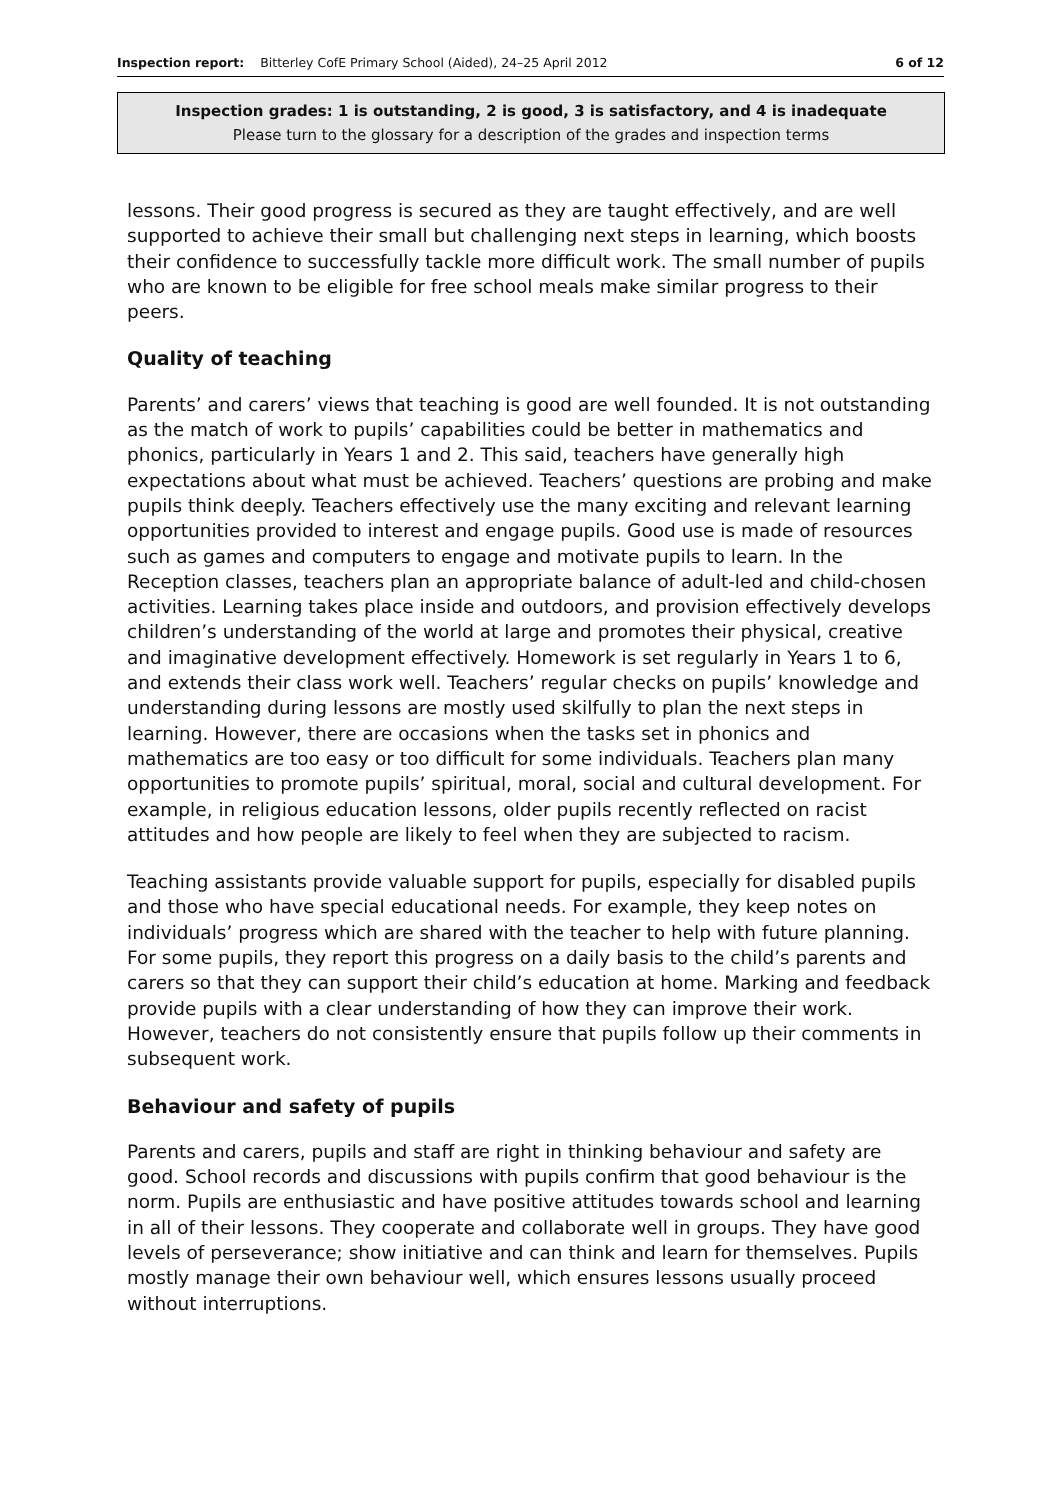Inspection report: Bitterley CofE Primary School (Aided), 24–25 April 2012 6 of 12
Inspection grades: 1 is outstanding, 2 is good, 3 is satisfactory, and 4 is inadequate
Please turn to the glossary for a description of the grades and inspection terms
lessons. Their good progress is secured as they are taught effectively, and are well supported to achieve their small but challenging next steps in learning, which boosts their confidence to successfully tackle more difficult work. The small number of pupils who are known to be eligible for free school meals make similar progress to their peers.
Quality of teaching
Parents’ and carers’ views that teaching is good are well founded. It is not outstanding as the match of work to pupils’ capabilities could be better in mathematics and phonics, particularly in Years 1 and 2. This said, teachers have generally high expectations about what must be achieved. Teachers’ questions are probing and make pupils think deeply. Teachers effectively use the many exciting and relevant learning opportunities provided to interest and engage pupils. Good use is made of resources such as games and computers to engage and motivate pupils to learn. In the Reception classes, teachers plan an appropriate balance of adult-led and child-chosen activities. Learning takes place inside and outdoors, and provision effectively develops children’s understanding of the world at large and promotes their physical, creative and imaginative development effectively. Homework is set regularly in Years 1 to 6, and extends their class work well. Teachers’ regular checks on pupils’ knowledge and understanding during lessons are mostly used skilfully to plan the next steps in learning. However, there are occasions when the tasks set in phonics and mathematics are too easy or too difficult for some individuals. Teachers plan many opportunities to promote pupils’ spiritual, moral, social and cultural development. For example, in religious education lessons, older pupils recently reflected on racist attitudes and how people are likely to feel when they are subjected to racism.
Teaching assistants provide valuable support for pupils, especially for disabled pupils and those who have special educational needs. For example, they keep notes on individuals’ progress which are shared with the teacher to help with future planning. For some pupils, they report this progress on a daily basis to the child’s parents and carers so that they can support their child’s education at home. Marking and feedback provide pupils with a clear understanding of how they can improve their work. However, teachers do not consistently ensure that pupils follow up their comments in subsequent work.
Behaviour and safety of pupils
Parents and carers, pupils and staff are right in thinking behaviour and safety are good. School records and discussions with pupils confirm that good behaviour is the norm. Pupils are enthusiastic and have positive attitudes towards school and learning in all of their lessons. They cooperate and collaborate well in groups. They have good levels of perseverance; show initiative and can think and learn for themselves. Pupils mostly manage their own behaviour well, which ensures lessons usually proceed without interruptions.